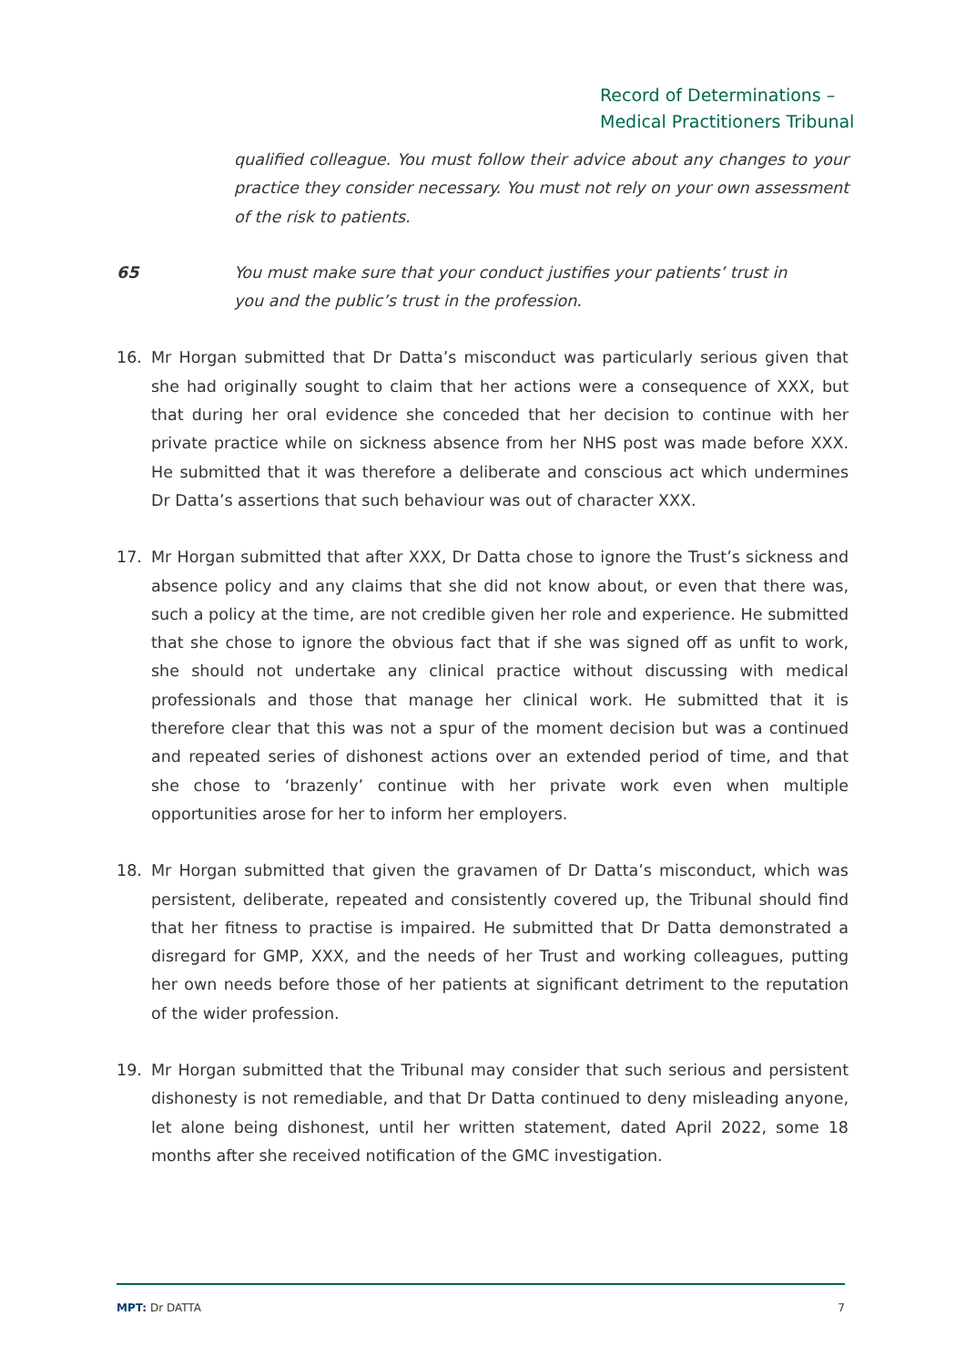Record of Determinations –
Medical Practitioners Tribunal
qualified colleague. You must follow their advice about any changes to your practice they consider necessary. You must not rely on your own assessment of the risk to patients.
65 You must make sure that your conduct justifies your patients’ trust in
you and the public’s trust in the profession.
16. Mr Horgan submitted that Dr Datta’s misconduct was particularly serious given that she had originally sought to claim that her actions were a consequence of XXX, but that during her oral evidence she conceded that her decision to continue with her private practice while on sickness absence from her NHS post was made before XXX. He submitted that it was therefore a deliberate and conscious act which undermines Dr Datta’s assertions that such behaviour was out of character XXX.
17. Mr Horgan submitted that after XXX, Dr Datta chose to ignore the Trust’s sickness and absence policy and any claims that she did not know about, or even that there was, such a policy at the time, are not credible given her role and experience. He submitted that she chose to ignore the obvious fact that if she was signed off as unfit to work, she should not undertake any clinical practice without discussing with medical professionals and those that manage her clinical work. He submitted that it is therefore clear that this was not a spur of the moment decision but was a continued and repeated series of dishonest actions over an extended period of time, and that she chose to ‘brazenly’ continue with her private work even when multiple opportunities arose for her to inform her employers.
18. Mr Horgan submitted that given the gravamen of Dr Datta’s misconduct, which was persistent, deliberate, repeated and consistently covered up, the Tribunal should find that her fitness to practise is impaired. He submitted that Dr Datta demonstrated a disregard for GMP, XXX, and the needs of her Trust and working colleagues, putting her own needs before those of her patients at significant detriment to the reputation of the wider profession.
19. Mr Horgan submitted that the Tribunal may consider that such serious and persistent dishonesty is not remediable, and that Dr Datta continued to deny misleading anyone, let alone being dishonest, until her written statement, dated April 2022, some 18 months after she received notification of the GMC investigation.
MPT: Dr DATTA 7